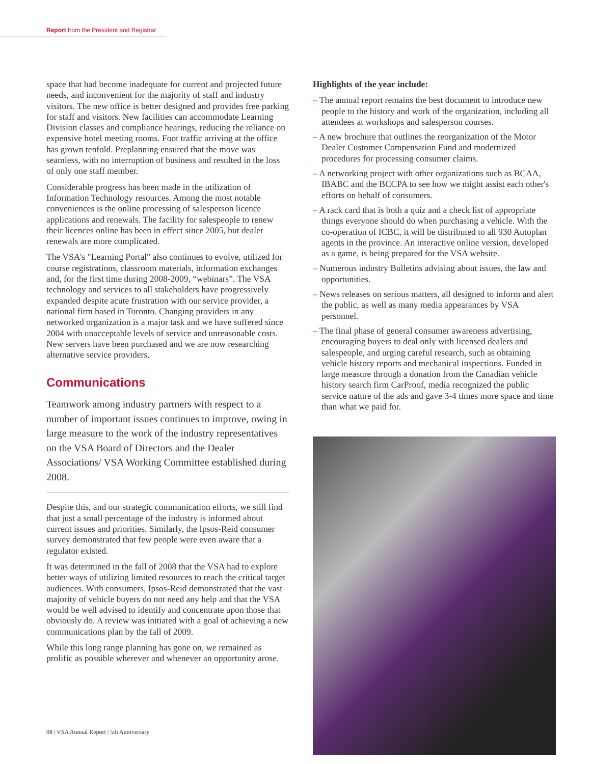Report from the President and Registrar
space that had become inadequate for current and projected future needs, and inconvenient for the majority of staff and industry visitors. The new office is better designed and provides free parking for staff and visitors. New facilities can accommodate Learning Division classes and compliance hearings, reducing the reliance on expensive hotel meeting rooms. Foot traffic arriving at the office has grown tenfold. Preplanning ensured that the move was seamless, with no interruption of business and resulted in the loss of only one staff member.
Considerable progress has been made in the utilization of Information Technology resources. Among the most notable conveniences is the online processing of salesperson licence applications and renewals. The facility for salespeople to renew their licences online has been in effect since 2005, but dealer renewals are more complicated.
The VSA's "Learning Portal" also continues to evolve, utilized for course registrations, classroom materials, information exchanges and, for the first time during 2008-2009, “webinars”. The VSA technology and services to all stakeholders have progressively expanded despite acute frustration with our service provider, a national firm based in Toronto. Changing providers in any networked organization is a major task and we have suffered since 2004 with unacceptable levels of service and unreasonable costs. New servers have been purchased and we are now researching alternative service providers.
Communications
Teamwork among industry partners with respect to a number of important issues continues to improve, owing in large measure to the work of the industry representatives on the VSA Board of Directors and the Dealer Associations/ VSA Working Committee established during 2008.
Despite this, and our strategic communication efforts, we still find that just a small percentage of the industry is informed about current issues and priorities. Similarly, the Ipsos-Reid consumer survey demonstrated that few people were even aware that a regulator existed.
It was determined in the fall of 2008 that the VSA had to explore better ways of utilizing limited resources to reach the critical target audiences. With consumers, Ipsos-Reid demonstrated that the vast majority of vehicle buyers do not need any help and that the VSA would be well advised to identify and concentrate upon those that obviously do. A review was initiated with a goal of achieving a new communications plan by the fall of 2009.
While this long range planning has gone on, we remained as prolific as possible wherever and whenever an opportunity arose.
Highlights of the year include:
– The annual report remains the best document to introduce new people to the history and work of the organization, including all attendees at workshops and salesperson courses.
– A new brochure that outlines the reorganization of the Motor Dealer Customer Compensation Fund and modernized procedures for processing consumer claims.
– A networking project with other organizations such as BCAA, IBABC and the BCCPA to see how we might assist each other's efforts on behalf of consumers.
– A rack card that is both a quiz and a check list of appropriate things everyone should do when purchasing a vehicle. With the co-operation of ICBC, it will be distributed to all 930 Autoplan agents in the province. An interactive online version, developed as a game, is being prepared for the VSA website.
– Numerous industry Bulletins advising about issues, the law and opportunities.
– News releases on serious matters, all designed to inform and alert the public, as well as many media appearances by VSA personnel.
– The final phase of general consumer awareness advertising, encouraging buyers to deal only with licensed dealers and salespeople, and urging careful research, such as obtaining vehicle history reports and mechanical inspections. Funded in large measure through a donation from the Canadian vehicle history search firm CarProof, media recognized the public service nature of the ads and gave 3-4 times more space and time than what we paid for.
08 | VSA Annual Report | 5th Anniversary